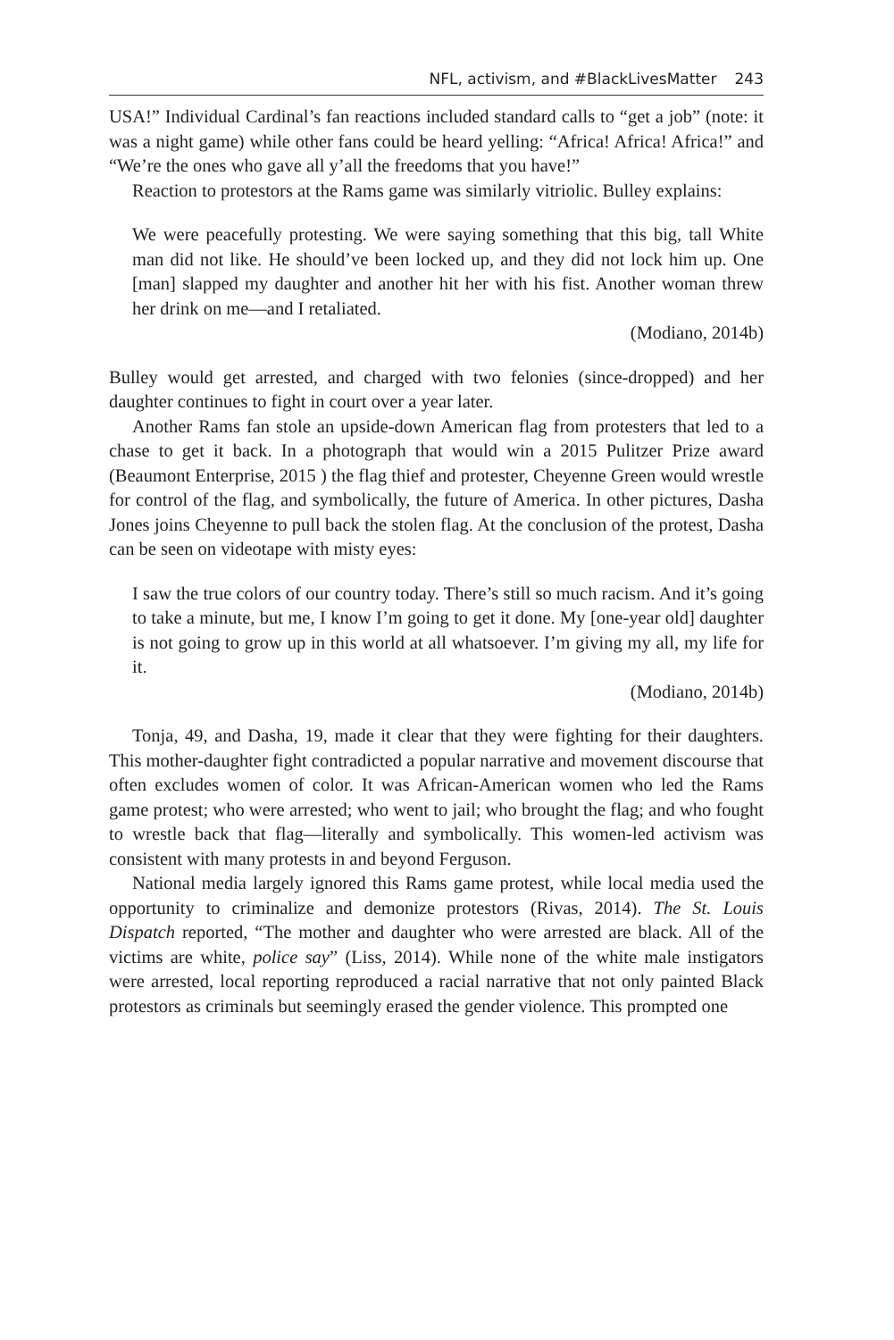NFL, activism, and #BlackLivesMatter 243
USA!” Individual Cardinal’s fan reactions included standard calls to “get a job” (note: it was a night game) while other fans could be heard yelling: “Africa! Africa! Africa!” and “We’re the ones who gave all y’all the freedoms that you have!”
Reaction to protestors at the Rams game was similarly vitriolic. Bulley explains:
We were peacefully protesting. We were saying something that this big, tall White man did not like. He should’ve been locked up, and they did not lock him up. One [man] slapped my daughter and another hit her with his fist. Another woman threw her drink on me—and I retaliated.
(Modiano, 2014b)
Bulley would get arrested, and charged with two felonies (since-dropped) and her daughter continues to fight in court over a year later.
Another Rams fan stole an upside-down American flag from protesters that led to a chase to get it back. In a photograph that would win a 2015 Pulitzer Prize award (Beaumont Enterprise, 2015 ) the flag thief and protester, Cheyenne Green would wrestle for control of the flag, and symbolically, the future of America. In other pictures, Dasha Jones joins Cheyenne to pull back the stolen flag. At the conclusion of the protest, Dasha can be seen on videotape with misty eyes:
I saw the true colors of our country today. There’s still so much racism. And it’s going to take a minute, but me, I know I’m going to get it done. My [one-year old] daughter is not going to grow up in this world at all whatsoever. I’m giving my all, my life for it.
(Modiano, 2014b)
Tonja, 49, and Dasha, 19, made it clear that they were fighting for their daughters. This mother-daughter fight contradicted a popular narrative and movement discourse that often excludes women of color. It was African-American women who led the Rams game protest; who were arrested; who went to jail; who brought the flag; and who fought to wrestle back that flag—literally and symbolically. This women-led activism was consistent with many protests in and beyond Ferguson.
National media largely ignored this Rams game protest, while local media used the opportunity to criminalize and demonize protestors (Rivas, 2014). The St. Louis Dispatch reported, “The mother and daughter who were arrested are black. All of the victims are white, police say” (Liss, 2014). While none of the white male instigators were arrested, local reporting reproduced a racial narrative that not only painted Black protestors as criminals but seemingly erased the gender violence. This prompted one